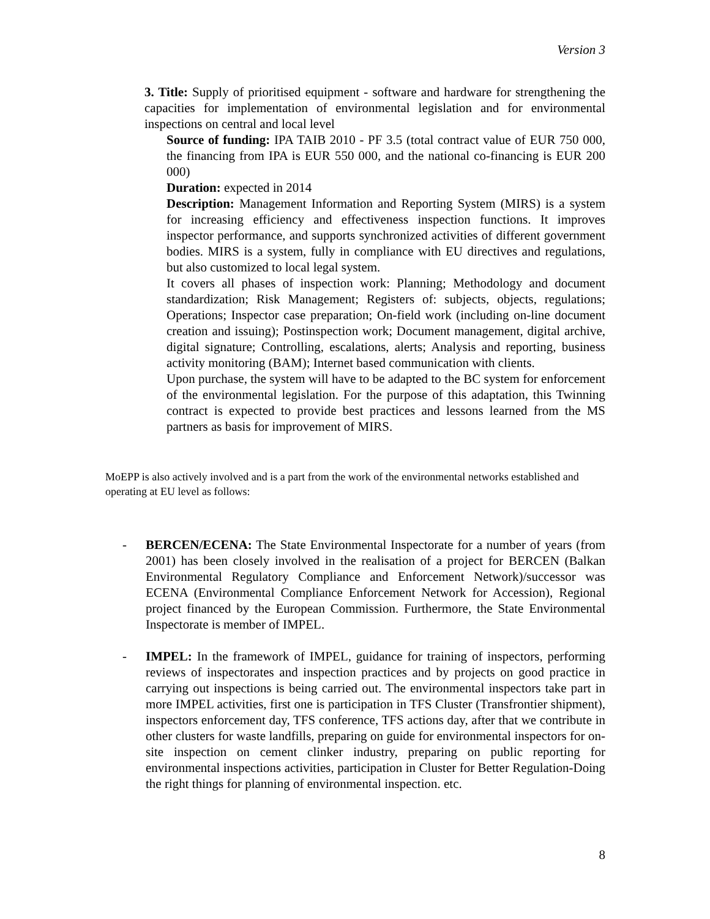Version 3
3. Title: Supply of prioritised equipment - software and hardware for strengthening the capacities for implementation of environmental legislation and for environmental inspections on central and local level
Source of funding: IPA TAIB 2010 - PF 3.5 (total contract value of EUR 750 000, the financing from IPA is EUR 550 000, and the national co-financing is EUR 200 000)
Duration: expected in 2014
Description: Management Information and Reporting System (MIRS) is a system for increasing efficiency and effectiveness inspection functions. It improves inspector performance, and supports synchronized activities of different government bodies. MIRS is a system, fully in compliance with EU directives and regulations, but also customized to local legal system.
It covers all phases of inspection work: Planning; Methodology and document standardization; Risk Management; Registers of: subjects, objects, regulations; Operations; Inspector case preparation; On-field work (including on-line document creation and issuing); Postinspection work; Document management, digital archive, digital signature; Controlling, escalations, alerts; Analysis and reporting, business activity monitoring (BAM); Internet based communication with clients.
Upon purchase, the system will have to be adapted to the BC system for enforcement of the environmental legislation. For the purpose of this adaptation, this Twinning contract is expected to provide best practices and lessons learned from the MS partners as basis for improvement of MIRS.
MoEPP is also actively involved and is a part from the work of the environmental networks established and operating at EU level as follows:
- BERCEN/ECENA: The State Environmental Inspectorate for a number of years (from 2001) has been closely involved in the realisation of a project for BERCEN (Balkan Environmental Regulatory Compliance and Enforcement Network)/successor was ECENA (Environmental Compliance Enforcement Network for Accession), Regional project financed by the European Commission. Furthermore, the State Environmental Inspectorate is member of IMPEL.
- IMPEL: In the framework of IMPEL, guidance for training of inspectors, performing reviews of inspectorates and inspection practices and by projects on good practice in carrying out inspections is being carried out. The environmental inspectors take part in more IMPEL activities, first one is participation in TFS Cluster (Transfrontier shipment), inspectors enforcement day, TFS conference, TFS actions day, after that we contribute in other clusters for waste landfills, preparing on guide for environmental inspectors for on-site inspection on cement clinker industry, preparing on public reporting for environmental inspections activities, participation in Cluster for Better Regulation-Doing the right things for planning of environmental inspection. etc.
8